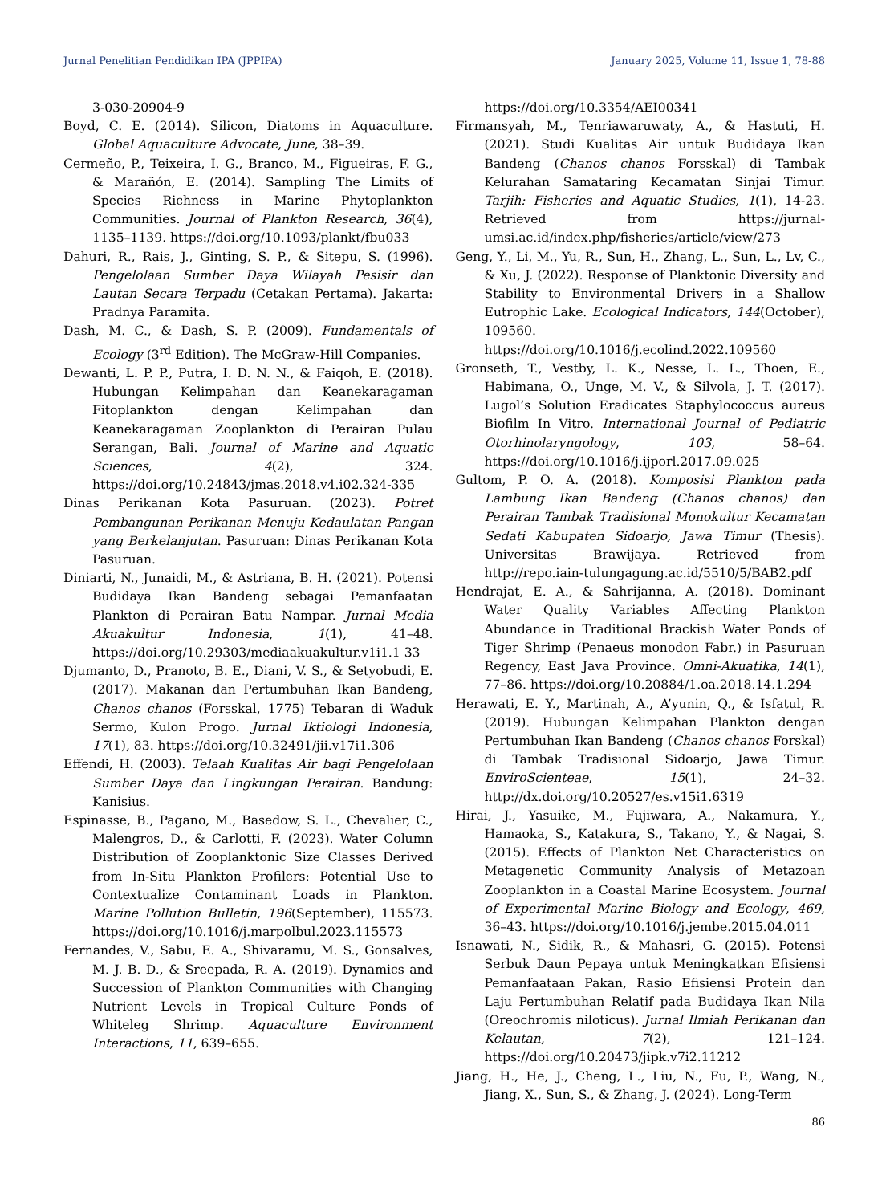Jurnal Penelitian Pendidikan IPA (JPPIPA) January 2025, Volume 11, Issue 1, 78-88
3-030-20904-9
Boyd, C. E. (2014). Silicon, Diatoms in Aquaculture. Global Aquaculture Advocate, June, 38–39.
Cermeño, P., Teixeira, I. G., Branco, M., Figueiras, F. G., & Marañón, E. (2014). Sampling The Limits of Species Richness in Marine Phytoplankton Communities. Journal of Plankton Research, 36(4), 1135–1139. https://doi.org/10.1093/plankt/fbu033
Dahuri, R., Rais, J., Ginting, S. P., & Sitepu, S. (1996). Pengelolaan Sumber Daya Wilayah Pesisir dan Lautan Secara Terpadu (Cetakan Pertama). Jakarta: Pradnya Paramita.
Dash, M. C., & Dash, S. P. (2009). Fundamentals of Ecology (3<sup>rd</sup> Edition). The McGraw-Hill Companies.
Dewanti, L. P. P., Putra, I. D. N. N., & Faiqoh, E. (2018). Hubungan Kelimpahan dan Keanekaragaman Fitoplankton dengan Kelimpahan dan Keanekaragaman Zooplankton di Perairan Pulau Serangan, Bali. Journal of Marine and Aquatic Sciences, 4(2), 324. https://doi.org/10.24843/jmas.2018.v4.i02.324-335
Dinas Perikanan Kota Pasuruan. (2023). Potret Pembangunan Perikanan Menuju Kedaulatan Pangan yang Berkelanjutan. Pasuruan: Dinas Perikanan Kota Pasuruan.
Diniarti, N., Junaidi, M., & Astriana, B. H. (2021). Potensi Budidaya Ikan Bandeng sebagai Pemanfaatan Plankton di Perairan Batu Nampar. Jurnal Media Akuakultur Indonesia, 1(1), 41–48. https://doi.org/10.29303/mediaakuakultur.v1i1.1 33
Djumanto, D., Pranoto, B. E., Diani, V. S., & Setyobudi, E. (2017). Makanan dan Pertumbuhan Ikan Bandeng, Chanos chanos (Forsskal, 1775) Tebaran di Waduk Sermo, Kulon Progo. Jurnal Iktiologi Indonesia, 17(1), 83. https://doi.org/10.32491/jii.v17i1.306
Effendi, H. (2003). Telaah Kualitas Air bagi Pengelolaan Sumber Daya dan Lingkungan Perairan. Bandung: Kanisius.
Espinasse, B., Pagano, M., Basedow, S. L., Chevalier, C., Malengros, D., & Carlotti, F. (2023). Water Column Distribution of Zooplanktonic Size Classes Derived from In-Situ Plankton Profilers: Potential Use to Contextualize Contaminant Loads in Plankton. Marine Pollution Bulletin, 196(September), 115573. https://doi.org/10.1016/j.marpolbul.2023.115573
Fernandes, V., Sabu, E. A., Shivaramu, M. S., Gonsalves, M. J. B. D., & Sreepada, R. A. (2019). Dynamics and Succession of Plankton Communities with Changing Nutrient Levels in Tropical Culture Ponds of Whiteleg Shrimp. Aquaculture Environment Interactions, 11, 639–655.
https://doi.org/10.3354/AEI00341
Firmansyah, M., Tenriawaruwaty, A., & Hastuti, H. (2021). Studi Kualitas Air untuk Budidaya Ikan Bandeng (Chanos chanos Forsskal) di Tambak Kelurahan Samataring Kecamatan Sinjai Timur. Tarjih: Fisheries and Aquatic Studies, 1(1), 14-23. Retrieved from https://jurnal-umsi.ac.id/index.php/fisheries/article/view/273
Geng, Y., Li, M., Yu, R., Sun, H., Zhang, L., Sun, L., Lv, C., & Xu, J. (2022). Response of Planktonic Diversity and Stability to Environmental Drivers in a Shallow Eutrophic Lake. Ecological Indicators, 144(October), 109560. https://doi.org/10.1016/j.ecolind.2022.109560
Gronseth, T., Vestby, L. K., Nesse, L. L., Thoen, E., Habimana, O., Unge, M. V., & Silvola, J. T. (2017). Lugol’s Solution Eradicates Staphylococcus aureus Biofilm In Vitro. International Journal of Pediatric Otorhinolaryngology, 103, 58–64. https://doi.org/10.1016/j.ijporl.2017.09.025
Gultom, P. O. A. (2018). Komposisi Plankton pada Lambung Ikan Bandeng (Chanos chanos) dan Perairan Tambak Tradisional Monokultur Kecamatan Sedati Kabupaten Sidoarjo, Jawa Timur (Thesis). Universitas Brawijaya. Retrieved from http://repo.iain-tulungagung.ac.id/5510/5/BAB2.pdf
Hendrajat, E. A., & Sahrijanna, A. (2018). Dominant Water Quality Variables Affecting Plankton Abundance in Traditional Brackish Water Ponds of Tiger Shrimp (Penaeus monodon Fabr.) in Pasuruan Regency, East Java Province. Omni-Akuatika, 14(1), 77–86. https://doi.org/10.20884/1.oa.2018.14.1.294
Herawati, E. Y., Martinah, A., A’yunin, Q., & Isfatul, R. (2019). Hubungan Kelimpahan Plankton dengan Pertumbuhan Ikan Bandeng (Chanos chanos Forskal) di Tambak Tradisional Sidoarjo, Jawa Timur. EnviroScienteae, 15(1), 24–32. http://dx.doi.org/10.20527/es.v15i1.6319
Hirai, J., Yasuike, M., Fujiwara, A., Nakamura, Y., Hamaoka, S., Katakura, S., Takano, Y., & Nagai, S. (2015). Effects of Plankton Net Characteristics on Metagenetic Community Analysis of Metazoan Zooplankton in a Coastal Marine Ecosystem. Journal of Experimental Marine Biology and Ecology, 469, 36–43. https://doi.org/10.1016/j.jembe.2015.04.011
Isnawati, N., Sidik, R., & Mahasri, G. (2015). Potensi Serbuk Daun Pepaya untuk Meningkatkan Efisiensi Pemanfaatаan Pakan, Rasio Efisiensi Protein dan Laju Pertumbuhan Relatif pada Budidaya Ikan Nila (Oreochromis niloticus). Jurnal Ilmiah Perikanan dan Kelautan, 7(2), 121–124. https://doi.org/10.20473/jipk.v7i2.11212
Jiang, H., He, J., Cheng, L., Liu, N., Fu, P., Wang, N., Jiang, X., Sun, S., & Zhang, J. (2024). Long-Term
86